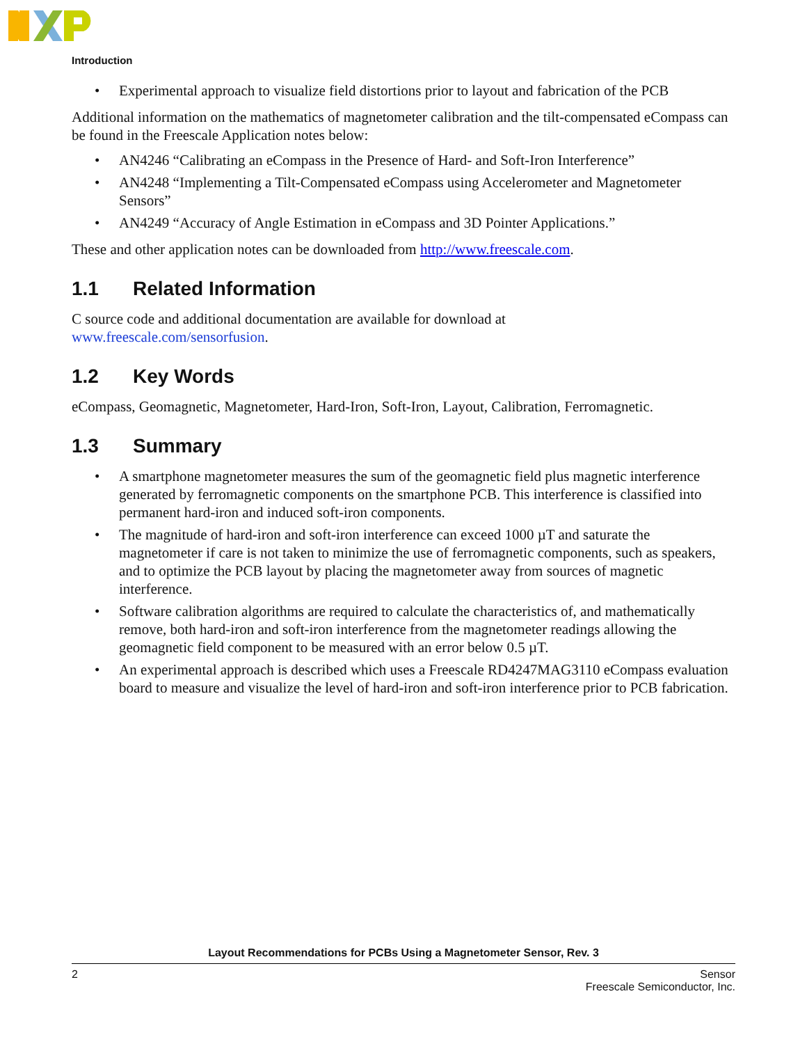Introduction
• Experimental approach to visualize field distortions prior to layout and fabrication of the PCB
Additional information on the mathematics of magnetometer calibration and the tilt-compensated eCompass can be found in the Freescale Application notes below:
• AN4246 “Calibrating an eCompass in the Presence of Hard- and Soft-Iron Interference”
• AN4248 “Implementing a Tilt-Compensated eCompass using Accelerometer and Magnetometer Sensors”
• AN4249 “Accuracy of Angle Estimation in eCompass and 3D Pointer Applications.”
These and other application notes can be downloaded from http://www.freescale.com.
1.1 Related Information
C source code and additional documentation are available for download at
www.freescale.com/sensorfusion.
1.2 Key Words
eCompass, Geomagnetic, Magnetometer, Hard-Iron, Soft-Iron, Layout, Calibration, Ferromagnetic.
1.3 Summary
• A smartphone magnetometer measures the sum of the geomagnetic field plus magnetic interference generated by ferromagnetic components on the smartphone PCB. This interference is classified into permanent hard-iron and induced soft-iron components.
• The magnitude of hard-iron and soft-iron interference can exceed 1000 µT and saturate the magnetometer if care is not taken to minimize the use of ferromagnetic components, such as speakers, and to optimize the PCB layout by placing the magnetometer away from sources of magnetic interference.
• Software calibration algorithms are required to calculate the characteristics of, and mathematically remove, both hard-iron and soft-iron interference from the magnetometer readings allowing the geomagnetic field component to be measured with an error below 0.5 µT.
• An experimental approach is described which uses a Freescale RD4247MAG3110 eCompass evaluation board to measure and visualize the level of hard-iron and soft-iron interference prior to PCB fabrication.
Layout Recommendations for PCBs Using a Magnetometer Sensor, Rev. 3
2 Sensor
Freescale Semiconductor, Inc.